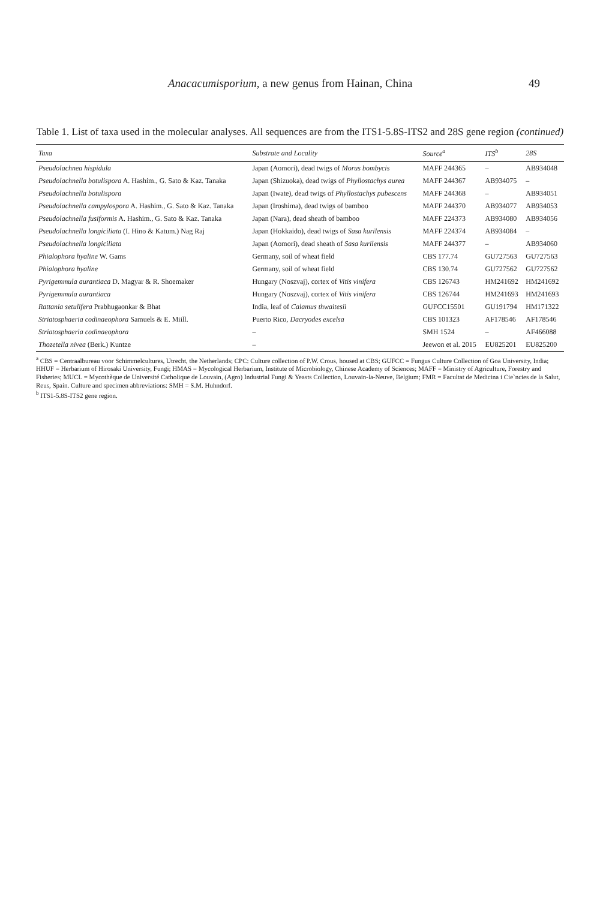Anacacumisporium, a new genus from Hainan, China 49
Table 1. List of taxa used in the molecular analyses. All sequences are from the ITS1-5.8S-ITS2 and 28S gene region (continued)
| Taxa | Substrate and Locality | Source<sup>a</sup> | ITS<sup>b</sup> | 28S |
| --- | --- | --- | --- | --- |
| Pseudolachnea hispidula | Japan (Aomori), dead twigs of Morus bombycis | MAFF 244365 | – | AB934048 |
| Pseudolachnella botulispora A. Hashim., G. Sato & Kaz. Tanaka | Japan (Shizuoka), dead twigs of Phyllostachys aurea | MAFF 244367 | AB934075 | – |
| Pseudolachnella botulispora | Japan (Iwate), dead twigs of Phyllostachys pubescens | MAFF 244368 | – | AB934051 |
| Pseudolachnella campylospora A. Hashim., G. Sato & Kaz. Tanaka | Japan (Iroshima), dead twigs of bamboo | MAFF 244370 | AB934077 | AB934053 |
| Pseudolachnella fusiformis A. Hashim., G. Sato & Kaz. Tanaka | Japan (Nara), dead sheath of bamboo | MAFF 224373 | AB934080 | AB934056 |
| Pseudolachnella longiciliata (I. Hino & Katum.) Nag Raj | Japan (Hokkaido), dead twigs of Sasa kurilensis | MAFF 224374 | AB934084 | – |
| Pseudolachnella longiciliata | Japan (Aomori), dead sheath of Sasa kurilensis | MAFF 244377 | – | AB934060 |
| Phialophora hyaline W. Gams | Germany, soil of wheat field | CBS 177.74 | GU727563 | GU727563 |
| Phialophora hyaline | Germany, soil of wheat field | CBS 130.74 | GU727562 | GU727562 |
| Pyrigemmula aurantiaca D. Magyar & R. Shoemaker | Hungary (Noszvaj), cortex of Vitis vinifera | CBS 126743 | HM241692 | HM241692 |
| Pyrigemmula aurantiaca | Hungary (Noszvaj), cortex of Vitis vinifera | CBS 126744 | HM241693 | HM241693 |
| Rattania setulifera Prabhugaonkar & Bhat | India, leaf of Calamus thwaitesii | GUFCC15501 | GU191794 | HM171322 |
| Striatosphaeria codinaeophora Samuels & E. Miill. | Puerto Rico, Dacryodes excelsa | CBS 101323 | AF178546 | AF178546 |
| Striatosphaeria codinaeophora | – | SMH 1524 | – | AF466088 |
| Thozetella nivea (Berk.) Kuntze | – | Jeewon et al. 2015 | EU825201 | EU825200 |
<sup>a</sup> CBS = Centraalbureau voor Schimmelcultures, Utrecht, the Netherlands; CPC: Culture collection of P.W. Crous, housed at CBS; GUFCC = Fungus Culture Collection of Goa University, India; HHUF = Herbarium of Hirosaki University, Fungi; HMAS = Mycological Herbarium, Institute of Microbiology, Chinese Academy of Sciences; MAFF = Ministry of Agriculture, Forestry and Fisheries; MUCL = Mycothèque de Université Catholique de Louvain, (Agro) Industrial Fungi & Yeasts Collection, Louvain-la-Neuve, Belgium; FMR = Facultat de Medicina i Cie`ncies de la Salut, Reus, Spain. Culture and specimen abbreviations: SMH = S.M. Huhndorf.
<sup>b</sup> ITS1-5.8S-ITS2 gene region.